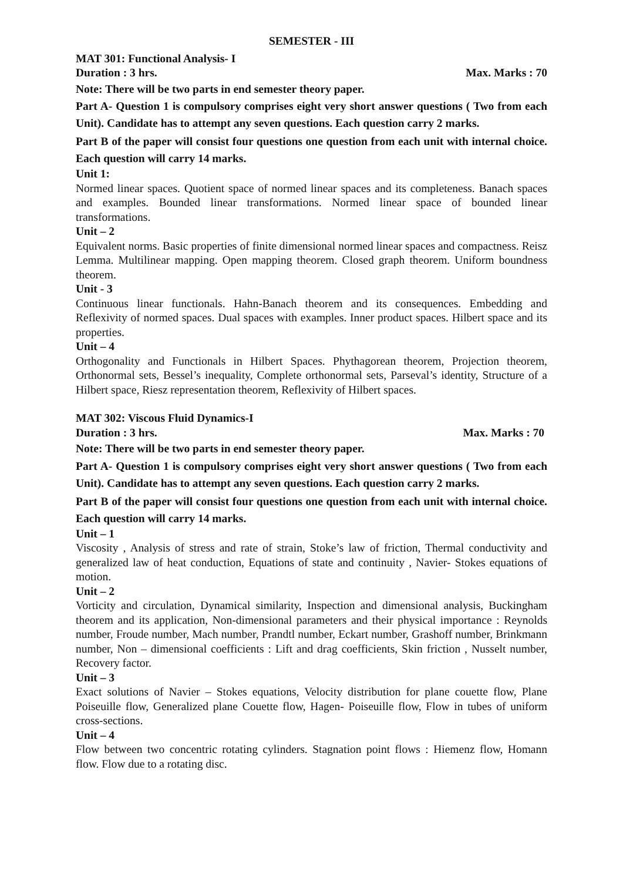SEMESTER - III
MAT 301: Functional Analysis- I
Duration : 3 hrs. Max. Marks : 70
Note: There will be two parts in end semester theory paper.
Part A- Question 1 is compulsory comprises eight very short answer questions ( Two from each Unit). Candidate has to attempt any seven questions. Each question carry 2 marks.
Part B of the paper will consist four questions one question from each unit with internal choice. Each question will carry 14 marks.
Unit 1:
Normed linear spaces. Quotient space of normed linear spaces and its completeness. Banach spaces and examples. Bounded linear transformations. Normed linear space of bounded linear transformations.
Unit – 2
Equivalent norms. Basic properties of finite dimensional normed linear spaces and compactness. Reisz Lemma. Multilinear mapping. Open mapping theorem. Closed graph theorem. Uniform boundness theorem.
Unit - 3
Continuous linear functionals. Hahn-Banach theorem and its consequences. Embedding and Reflexivity of normed spaces. Dual spaces with examples. Inner product spaces. Hilbert space and its properties.
Unit – 4
Orthogonality and Functionals in Hilbert Spaces. Phythagorean theorem, Projection theorem, Orthonormal sets, Bessel’s inequality, Complete orthonormal sets, Parseval’s identity, Structure of a Hilbert space, Riesz representation theorem, Reflexivity of Hilbert spaces.
MAT 302: Viscous Fluid Dynamics-I
Duration : 3 hrs. Max. Marks : 70
Note: There will be two parts in end semester theory paper.
Part A- Question 1 is compulsory comprises eight very short answer questions ( Two from each Unit). Candidate has to attempt any seven questions. Each question carry 2 marks.
Part B of the paper will consist four questions one question from each unit with internal choice. Each question will carry 14 marks.
Unit – 1
Viscosity , Analysis of stress and rate of strain, Stoke’s law of friction, Thermal conductivity and generalized law of heat conduction, Equations of state and continuity , Navier- Stokes equations of motion.
Unit – 2
Vorticity and circulation, Dynamical similarity, Inspection and dimensional analysis, Buckingham theorem and its application, Non-dimensional parameters and their physical importance : Reynolds number, Froude number, Mach number, Prandtl number, Eckart number, Grashoff number, Brinkmann number, Non – dimensional coefficients : Lift and drag coefficients, Skin friction , Nusselt number, Recovery factor.
Unit – 3
Exact solutions of Navier – Stokes equations, Velocity distribution for plane couette flow, Plane Poiseuille flow, Generalized plane Couette flow, Hagen- Poiseuille flow, Flow in tubes of uniform cross-sections.
Unit – 4
Flow between two concentric rotating cylinders. Stagnation point flows : Hiemenz flow, Homann flow. Flow due to a rotating disc.